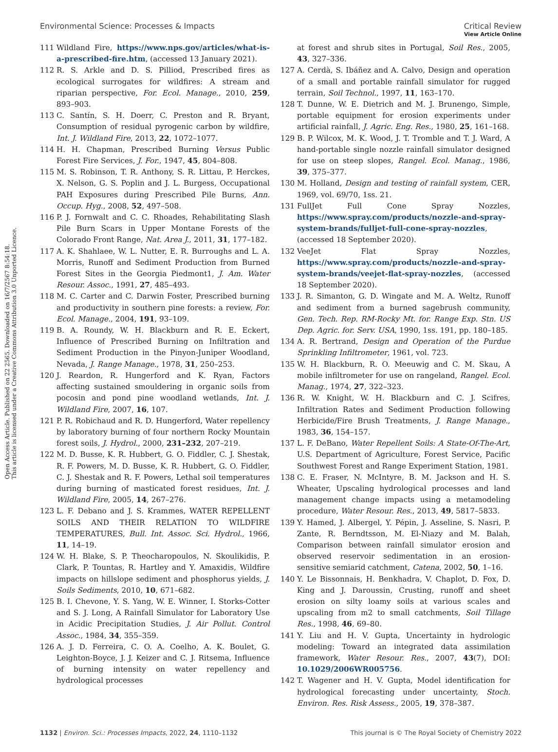View Article Online
Environmental Science: Processes & Impacts Critical Review
Open Access Article. Published on 22 2565. Downloaded on 16/7/2567 8:54:18.
This article is licensed under a Creative Commons Attribution 3.0 Unported Licence.
111 Wildland Fire, https://www.nps.gov/articles/what-is-a-prescribed-fire.htm, (accessed 13 January 2021).
112 R. S. Arkle and D. S. Pilliod, Prescribed fires as ecological surrogates for wildfires: A stream and riparian perspective, For. Ecol. Manage., 2010, 259, 893–903.
113 C. Santín, S. H. Doerr, C. Preston and R. Bryant, Consumption of residual pyrogenic carbon by wildfire, Int. J. Wildland Fire, 2013, 22, 1072–1077.
114 H. H. Chapman, Prescribed Burning Versus Public Forest Fire Services, J. For., 1947, 45, 804–808.
115 M. S. Robinson, T. R. Anthony, S. R. Littau, P. Herckes, X. Nelson, G. S. Poplin and J. L. Burgess, Occupational PAH Exposures during Prescribed Pile Burns, Ann. Occup. Hyg., 2008, 52, 497–508.
116 P. J. Fornwalt and C. C. Rhoades, Rehabilitating Slash Pile Burn Scars in Upper Montane Forests of the Colorado Front Range, Nat. Area J., 2011, 31, 177–182.
117 A. K. Shahlaee, W. L. Nutter, E. R. Burroughs and L. A. Morris, Runoff and Sediment Production from Burned Forest Sites in the Georgia Piedmont1, J. Am. Water Resour. Assoc., 1991, 27, 485–493.
118 M. C. Carter and C. Darwin Foster, Prescribed burning and productivity in southern pine forests: a review, For. Ecol. Manage., 2004, 191, 93–109.
119 B. A. Roundy, W. H. Blackburn and R. E. Eckert, Influence of Prescribed Burning on Infiltration and Sediment Production in the Pinyon-Juniper Woodland, Nevada, J. Range Manage., 1978, 31, 250–253.
120 J. Reardon, R. Hungerford and K. Ryan, Factors affecting sustained smouldering in organic soils from pocosin and pond pine woodland wetlands, Int. J. Wildland Fire, 2007, 16, 107.
121 P. R. Robichaud and R. D. Hungerford, Water repellency by laboratory burning of four northern Rocky Mountain forest soils, J. Hydrol., 2000, 231–232, 207–219.
122 M. D. Busse, K. R. Hubbert, G. O. Fiddler, C. J. Shestak, R. F. Powers, M. D. Busse, K. R. Hubbert, G. O. Fiddler, C. J. Shestak and R. F. Powers, Lethal soil temperatures during burning of masticated forest residues, Int. J. Wildland Fire, 2005, 14, 267–276.
123 L. F. Debano and J. S. Krammes, WATER REPELLENT SOILS AND THEIR RELATION TO WILDFIRE TEMPERATURES, Bull. Int. Assoc. Sci. Hydrol., 1966, 11, 14–19.
124 W. H. Blake, S. P. Theocharopoulos, N. Skoulikidis, P. Clark, P. Tountas, R. Hartley and Y. Amaxidis, Wildfire impacts on hillslope sediment and phosphorus yields, J. Soils Sediments, 2010, 10, 671–682.
125 B. I. Chevone, Y. S. Yang, W. E. Winner, I. Storks-Cotter and S. J. Long, A Rainfall Simulator for Laboratory Use in Acidic Precipitation Studies, J. Air Pollut. Control Assoc., 1984, 34, 355–359.
126 A. J. D. Ferreira, C. O. A. Coelho, A. K. Boulet, G. Leighton-Boyce, J. J. Keizer and C. J. Ritsema, Influence of burning intensity on water repellency and hydrological processes
at forest and shrub sites in Portugal, Soil Res., 2005, 43, 327–336.
127 A. Cerdà, S. Ibáñez and A. Calvo, Design and operation of a small and portable rainfall simulator for rugged terrain, Soil Technol., 1997, 11, 163–170.
128 T. Dunne, W. E. Dietrich and M. J. Brunengo, Simple, portable equipment for erosion experiments under artificial rainfall, J. Agric. Eng. Res., 1980, 25, 161–168.
129 B. P. Wilcox, M. K. Wood, J. T. Tromble and T. J. Ward, A hand-portable single nozzle rainfall simulator designed for use on steep slopes, Rangel. Ecol. Manag., 1986, 39, 375–377.
130 M. Holland, Design and testing of rainfall system, CER, 1969, vol. 69/70, 1ss. 21.
131 FullJet Full Cone Spray Nozzles, https://www.spray.com/products/nozzle-and-spray-system-brands/fulljet-full-cone-spray-nozzles, (accessed 18 September 2020).
132 VeeJet Flat Spray Nozzles, https://www.spray.com/products/nozzle-and-spray-system-brands/veejet-flat-spray-nozzles, (accessed 18 September 2020).
133 J. R. Simanton, G. D. Wingate and M. A. Weltz, Runoff and sediment from a burned sagebrush community, Gen. Tech. Rep. RM-Rocky Mt. for. Range Exp. Stn. US Dep. Agric. for. Serv. USA, 1990, 1ss. 191, pp. 180–185.
134 A. R. Bertrand, Design and Operation of the Purdue Sprinkling Infiltrometer, 1961, vol. 723.
135 W. H. Blackburn, R. O. Meeuwig and C. M. Skau, A mobile infiltrometer for use on rangeland, Rangel. Ecol. Manag., 1974, 27, 322–323.
136 R. W. Knight, W. H. Blackburn and C. J. Scifres, Infiltration Rates and Sediment Production following Herbicide/Fire Brush Treatments, J. Range Manage., 1983, 36, 154–157.
137 L. F. DeBano, Water Repellent Soils: A State-Of-The-Art, U.S. Department of Agriculture, Forest Service, Pacific Southwest Forest and Range Experiment Station, 1981.
138 C. E. Fraser, N. McIntyre, B. M. Jackson and H. S. Wheater, Upscaling hydrological processes and land management change impacts using a metamodeling procedure, Water Resour. Res., 2013, 49, 5817–5833.
139 Y. Hamed, J. Albergel, Y. Pépin, J. Asseline, S. Nasri, P. Zante, R. Berndtsson, M. El-Niazy and M. Balah, Comparison between rainfall simulator erosion and observed reservoir sedimentation in an erosion-sensitive semiarid catchment, Catena, 2002, 50, 1–16.
140 Y. Le Bissonnais, H. Benkhadra, V. Chaplot, D. Fox, D. King and J. Daroussin, Crusting, runoff and sheet erosion on silty loamy soils at various scales and upscaling from m2 to small catchments, Soil Tillage Res., 1998, 46, 69–80.
141 Y. Liu and H. V. Gupta, Uncertainty in hydrologic modeling: Toward an integrated data assimilation framework, Water Resour. Res., 2007, 43(7), DOI: 10.1029/2006WR005756.
142 T. Wagener and H. V. Gupta, Model identification for hydrological forecasting under uncertainty, Stoch. Environ. Res. Risk Assess., 2005, 19, 378–387.
1132 | Environ. Sci.: Processes Impacts, 2022, 24, 1110–1132 This journal is © The Royal Society of Chemistry 2022